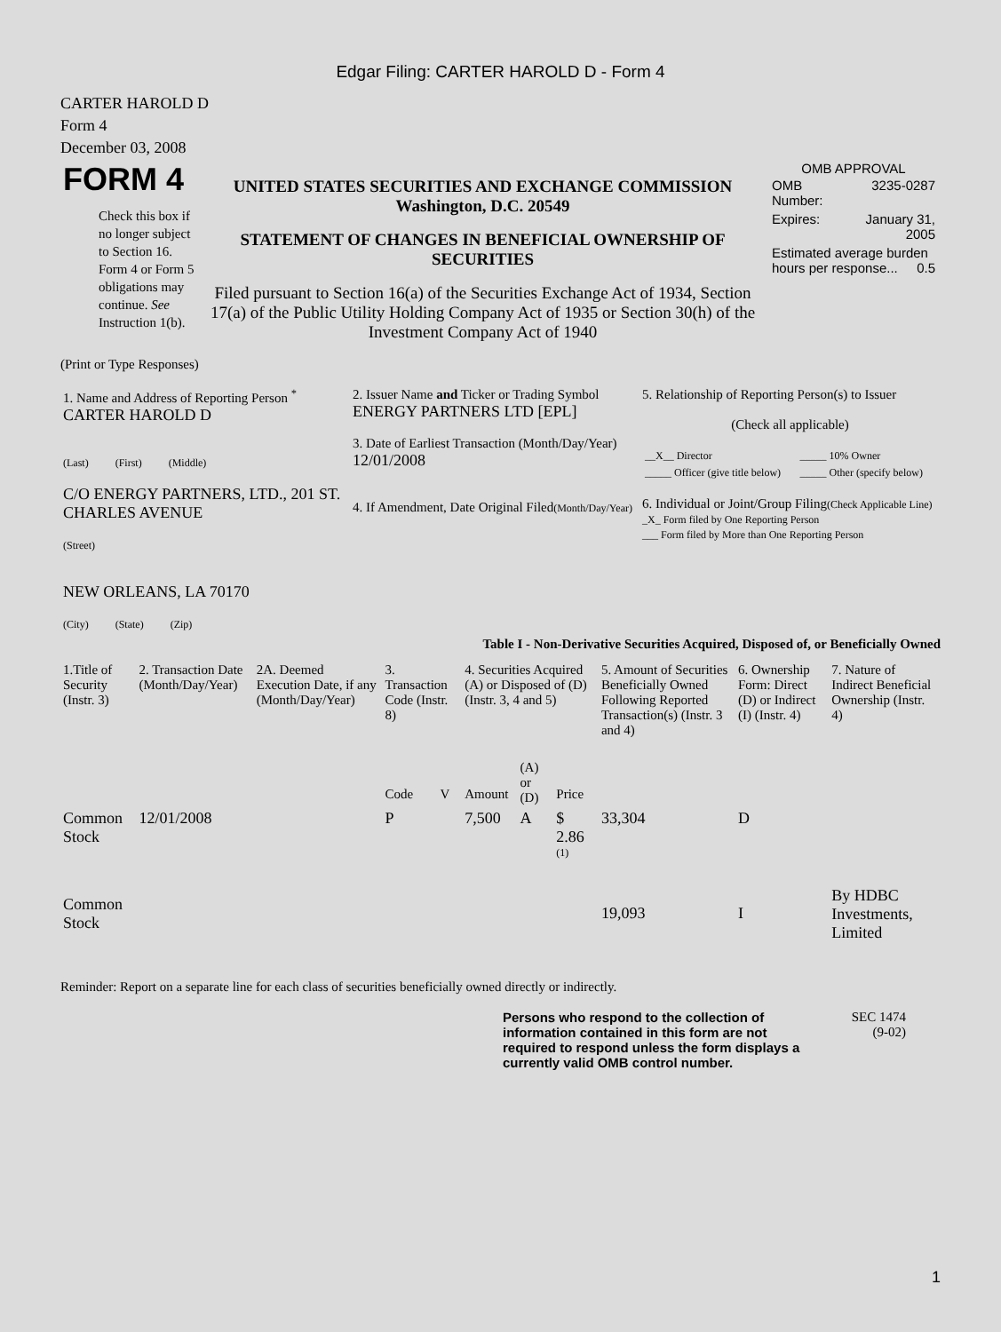Edgar Filing: CARTER HAROLD D - Form 4
CARTER HAROLD D
Form 4
December 03, 2008
| FORM 4 Check this box if no longer subject to Section 16. Form 4 or Form 5 obligations may continue. See Instruction 1(b). | UNITED STATES SECURITIES AND EXCHANGE COMMISSION Washington, D.C. 20549 STATEMENT OF CHANGES IN BENEFICIAL OWNERSHIP OF SECURITIES Filed pursuant to Section 16(a) of the Securities Exchange Act of 1934, Section 17(a) of the Public Utility Holding Company Act of 1935 or Section 30(h) of the Investment Company Act of 1940 | OMB APPROVAL / OMB Number: / 3235-0287 / / Expires: / January 31, 2005 / / Estimated average burden hours per response... 0.5 / / |
(Print or Type Responses)
| 1. Name and Address of Reporting Person <sup>*</sup> CARTER HAROLD D (Last) (First) (Middle) C/O ENERGY PARTNERS, LTD., 201 ST. CHARLES AVENUE (Street) NEW ORLEANS, LA 70170 (City) (State) (Zip) | 2. Issuer Name and Ticker or Trading Symbol ENERGY PARTNERS LTD [EPL] 3. Date of Earliest Transaction (Month/Day/Year) 12/01/2008 4. If Amendment, Date Original Filed (Month/Day/Year) | 5. Relationship of Reporting Person(s) to Issuer (Check all applicable) / __X__ Director / _____ 10% Owner / / _____ Officer (give title below) / _____ Other (specify below) / 6. Individual or Joint/Group Filing (Check Applicable Line) _X_ Form filed by One Reporting Person ___ Form filed by More than One Reporting Person |
Table I - Non-Derivative Securities Acquired, Disposed of, or Beneficially Owned
| 1.Title of Security (Instr. 3) | 2. Transaction Date (Month/Day/Year) | 2A. Deemed Execution Date, if any (Month/Day/Year) | 3. Transaction Code (Instr. 8) | | 4. Securities Acquired (A) or Disposed of (D) (Instr. 3, 4 and 5) | | | 5. Amount of Securities Beneficially Owned Following Reported Transaction(s) (Instr. 3 and 4) | 6. Ownership Form: Direct (D) or Indirect (I) (Instr. 4) | 7. Nature of Indirect Beneficial Ownership (Instr. 4) |
| --- | --- | --- | --- | --- | --- | --- | --- | --- | --- | --- |
| | | | Code | V | Amount | (A) or (D) | Price | | | |
| Common Stock | 12/01/2008 | | P | | 7,500 | A | $ 2.86 <sup>(1)</sup> | 33,304 | D | |
| Common Stock | | | | | | | | 19,093 | I | By HDBC Investments, Limited |
Reminder: Report on a separate line for each class of securities beneficially owned directly or indirectly.
| Persons who respond to the collection of information contained in this form are not required to respond unless the form displays a currently valid OMB control number. | SEC 1474 (9-02) |
1